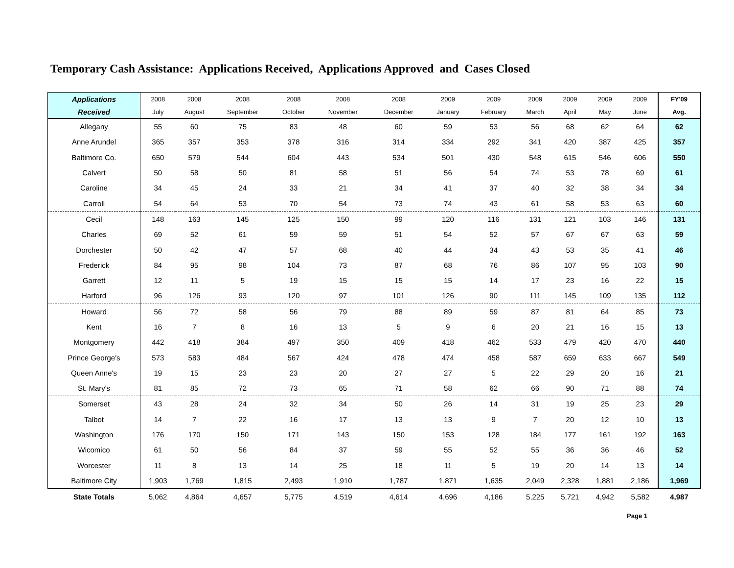Temporary Cash Assistance: Applications Received, Applications Approved and Cases Closed
| Applications | 2008 | 2008 | 2008 | 2008 | 2008 | 2008 | 2009 | 2009 | 2009 | 2009 | 2009 | 2009 | FY'09 |
| --- | --- | --- | --- | --- | --- | --- | --- | --- | --- | --- | --- | --- | --- |
| Received | July | August | September | October | November | December | January | February | March | April | May | June | Avg. |
| Allegany | 55 | 60 | 75 | 83 | 48 | 60 | 59 | 53 | 56 | 68 | 62 | 64 | 62 |
| Anne Arundel | 365 | 357 | 353 | 378 | 316 | 314 | 334 | 292 | 341 | 420 | 387 | 425 | 357 |
| Baltimore Co. | 650 | 579 | 544 | 604 | 443 | 534 | 501 | 430 | 548 | 615 | 546 | 606 | 550 |
| Calvert | 50 | 58 | 50 | 81 | 58 | 51 | 56 | 54 | 74 | 53 | 78 | 69 | 61 |
| Caroline | 34 | 45 | 24 | 33 | 21 | 34 | 41 | 37 | 40 | 32 | 38 | 34 | 34 |
| Carroll | 54 | 64 | 53 | 70 | 54 | 73 | 74 | 43 | 61 | 58 | 53 | 63 | 60 |
| Cecil | 148 | 163 | 145 | 125 | 150 | 99 | 120 | 116 | 131 | 121 | 103 | 146 | 131 |
| Charles | 69 | 52 | 61 | 59 | 59 | 51 | 54 | 52 | 57 | 67 | 67 | 63 | 59 |
| Dorchester | 50 | 42 | 47 | 57 | 68 | 40 | 44 | 34 | 43 | 53 | 35 | 41 | 46 |
| Frederick | 84 | 95 | 98 | 104 | 73 | 87 | 68 | 76 | 86 | 107 | 95 | 103 | 90 |
| Garrett | 12 | 11 | 5 | 19 | 15 | 15 | 15 | 14 | 17 | 23 | 16 | 22 | 15 |
| Harford | 96 | 126 | 93 | 120 | 97 | 101 | 126 | 90 | 111 | 145 | 109 | 135 | 112 |
| Howard | 56 | 72 | 58 | 56 | 79 | 88 | 89 | 59 | 87 | 81 | 64 | 85 | 73 |
| Kent | 16 | 7 | 8 | 16 | 13 | 5 | 9 | 6 | 20 | 21 | 16 | 15 | 13 |
| Montgomery | 442 | 418 | 384 | 497 | 350 | 409 | 418 | 462 | 533 | 479 | 420 | 470 | 440 |
| Prince George's | 573 | 583 | 484 | 567 | 424 | 478 | 474 | 458 | 587 | 659 | 633 | 667 | 549 |
| Queen Anne's | 19 | 15 | 23 | 23 | 20 | 27 | 27 | 5 | 22 | 29 | 20 | 16 | 21 |
| St. Mary's | 81 | 85 | 72 | 73 | 65 | 71 | 58 | 62 | 66 | 90 | 71 | 88 | 74 |
| Somerset | 43 | 28 | 24 | 32 | 34 | 50 | 26 | 14 | 31 | 19 | 25 | 23 | 29 |
| Talbot | 14 | 7 | 22 | 16 | 17 | 13 | 13 | 9 | 7 | 20 | 12 | 10 | 13 |
| Washington | 176 | 170 | 150 | 171 | 143 | 150 | 153 | 128 | 184 | 177 | 161 | 192 | 163 |
| Wicomico | 61 | 50 | 56 | 84 | 37 | 59 | 55 | 52 | 55 | 36 | 36 | 46 | 52 |
| Worcester | 11 | 8 | 13 | 14 | 25 | 18 | 11 | 5 | 19 | 20 | 14 | 13 | 14 |
| Baltimore City | 1,903 | 1,769 | 1,815 | 2,493 | 1,910 | 1,787 | 1,871 | 1,635 | 2,049 | 2,328 | 1,881 | 2,186 | 1,969 |
| State Totals | 5,062 | 4,864 | 4,657 | 5,775 | 4,519 | 4,614 | 4,696 | 4,186 | 5,225 | 5,721 | 4,942 | 5,582 | 4,987 |
Page 1